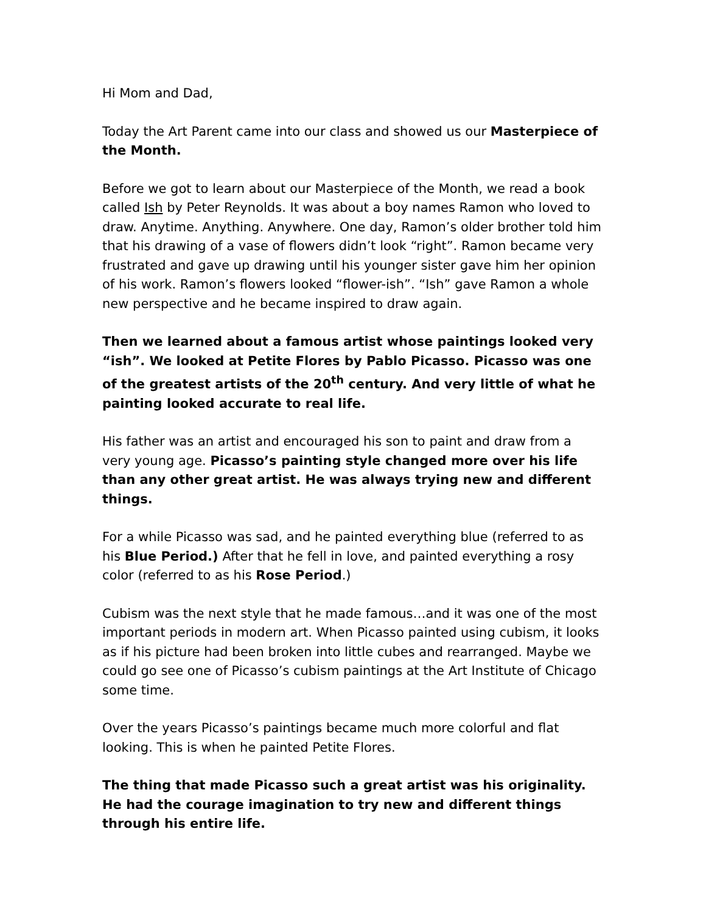Hi Mom and Dad,
Today the Art Parent came into our class and showed us our Masterpiece of the Month.
Before we got to learn about our Masterpiece of the Month, we read a book called Ish by Peter Reynolds. It was about a boy names Ramon who loved to draw. Anytime. Anything. Anywhere. One day, Ramon’s older brother told him that his drawing of a vase of flowers didn’t look “right”. Ramon became very frustrated and gave up drawing until his younger sister gave him her opinion of his work. Ramon’s flowers looked “flower-ish”. “Ish” gave Ramon a whole new perspective and he became inspired to draw again.
Then we learned about a famous artist whose paintings looked very “ish”. We looked at Petite Flores by Pablo Picasso. Picasso was one of the greatest artists of the 20<sup>th</sup> century. And very little of what he painting looked accurate to real life.
His father was an artist and encouraged his son to paint and draw from a very young age. Picasso’s painting style changed more over his life than any other great artist. He was always trying new and different things.
For a while Picasso was sad, and he painted everything blue (referred to as his Blue Period.) After that he fell in love, and painted everything a rosy color (referred to as his Rose Period.)
Cubism was the next style that he made famous…and it was one of the most important periods in modern art. When Picasso painted using cubism, it looks as if his picture had been broken into little cubes and rearranged. Maybe we could go see one of Picasso’s cubism paintings at the Art Institute of Chicago some time.
Over the years Picasso’s paintings became much more colorful and flat looking. This is when he painted Petite Flores.
The thing that made Picasso such a great artist was his originality. He had the courage imagination to try new and different things through his entire life.